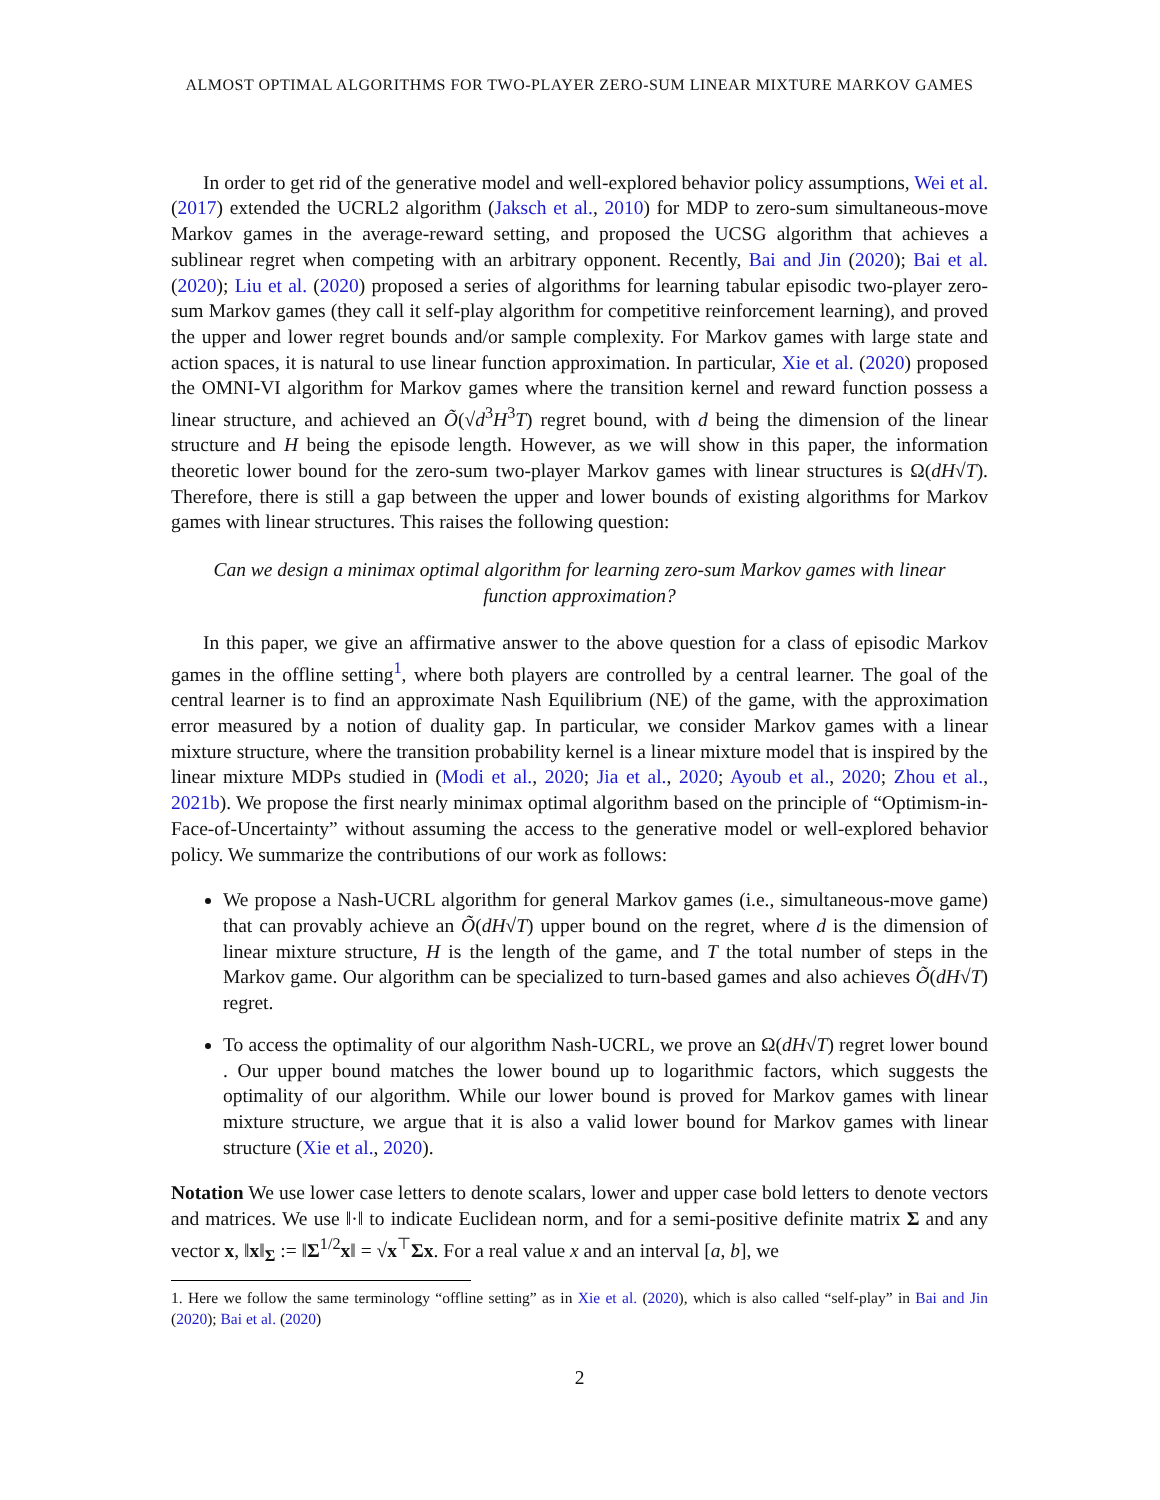ALMOST OPTIMAL ALGORITHMS FOR TWO-PLAYER ZERO-SUM LINEAR MIXTURE MARKOV GAMES
In order to get rid of the generative model and well-explored behavior policy assumptions, Wei et al. (2017) extended the UCRL2 algorithm (Jaksch et al., 2010) for MDP to zero-sum simultaneous-move Markov games in the average-reward setting, and proposed the UCSG algorithm that achieves a sublinear regret when competing with an arbitrary opponent. Recently, Bai and Jin (2020); Bai et al. (2020); Liu et al. (2020) proposed a series of algorithms for learning tabular episodic two-player zero-sum Markov games (they call it self-play algorithm for competitive reinforcement learning), and proved the upper and lower regret bounds and/or sample complexity. For Markov games with large state and action spaces, it is natural to use linear function approximation. In particular, Xie et al. (2020) proposed the OMNI-VI algorithm for Markov games where the transition kernel and reward function possess a linear structure, and achieved an Õ(√d<sup>3</sup>H<sup>3</sup>T) regret bound, with d being the dimension of the linear structure and H being the episode length. However, as we will show in this paper, the information theoretic lower bound for the zero-sum two-player Markov games with linear structures is Ω(dH√T). Therefore, there is still a gap between the upper and lower bounds of existing algorithms for Markov games with linear structures. This raises the following question:
Can we design a minimax optimal algorithm for learning zero-sum Markov games with linear function approximation?
In this paper, we give an affirmative answer to the above question for a class of episodic Markov games in the offline setting<sup>1</sup>, where both players are controlled by a central learner. The goal of the central learner is to find an approximate Nash Equilibrium (NE) of the game, with the approximation error measured by a notion of duality gap. In particular, we consider Markov games with a linear mixture structure, where the transition probability kernel is a linear mixture model that is inspired by the linear mixture MDPs studied in (Modi et al., 2020; Jia et al., 2020; Ayoub et al., 2020; Zhou et al., 2021b). We propose the first nearly minimax optimal algorithm based on the principle of “Optimism-in-Face-of-Uncertainty” without assuming the access to the generative model or well-explored behavior policy. We summarize the contributions of our work as follows:
We propose a Nash-UCRL algorithm for general Markov games (i.e., simultaneous-move game) that can provably achieve an Õ(dH√T) upper bound on the regret, where d is the dimension of linear mixture structure, H is the length of the game, and T the total number of steps in the Markov game. Our algorithm can be specialized to turn-based games and also achieves Õ(dH√T) regret.
To access the optimality of our algorithm Nash-UCRL, we prove an Ω(dH√T) regret lower bound . Our upper bound matches the lower bound up to logarithmic factors, which suggests the optimality of our algorithm. While our lower bound is proved for Markov games with linear mixture structure, we argue that it is also a valid lower bound for Markov games with linear structure (Xie et al., 2020).
Notation We use lower case letters to denote scalars, lower and upper case bold letters to denote vectors and matrices. We use ‖·‖ to indicate Euclidean norm, and for a semi-positive definite matrix Σ and any vector x, ‖x‖<sub>Σ</sub> := ‖Σ<sup>1/2</sup>x‖ = √x<sup>⊤</sup>Σx. For a real value x and an interval [a, b], we
1. Here we follow the same terminology “offline setting” as in Xie et al. (2020), which is also called “self-play” in Bai and Jin (2020); Bai et al. (2020)
2